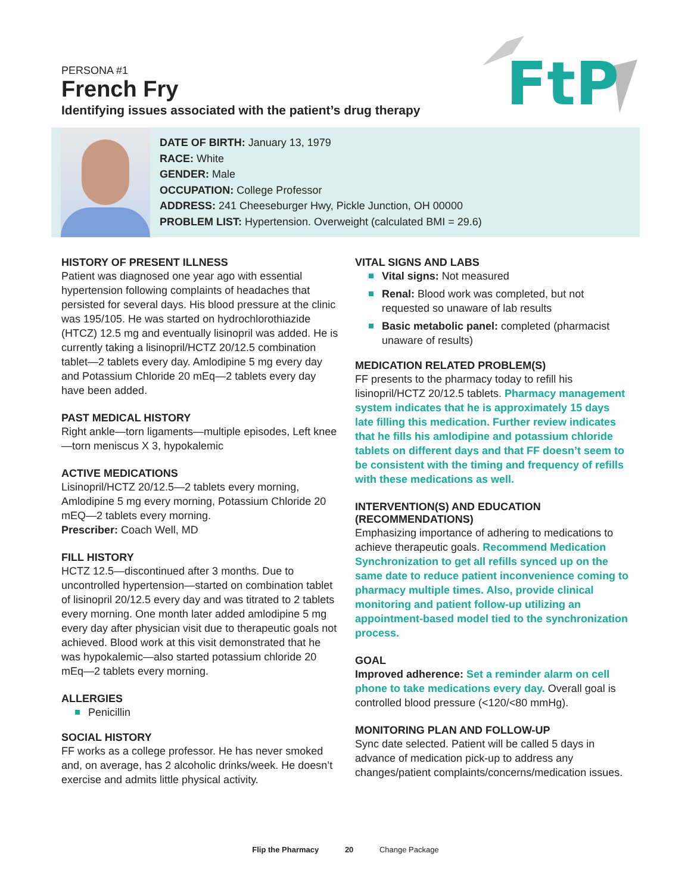PERSONA #1
French Fry
Identifying issues associated with the patient’s drug therapy
FtP
DATE OF BIRTH: January 13, 1979
RACE: White
GENDER: Male
OCCUPATION: College Professor
ADDRESS: 241 Cheeseburger Hwy, Pickle Junction, OH 00000
PROBLEM LIST: Hypertension. Overweight (calculated BMI = 29.6)
HISTORY OF PRESENT ILLNESS
Patient was diagnosed one year ago with essential hypertension following complaints of headaches that persisted for several days. His blood pressure at the clinic was 195/105. He was started on hydrochlorothiazide (HTCZ) 12.5 mg and eventually lisinopril was added. He is currently taking a lisinopril/HCTZ 20/12.5 combination tablet—2 tablets every day. Amlodipine 5 mg every day and Potassium Chloride 20 mEq—2 tablets every day have been added.
PAST MEDICAL HISTORY
Right ankle—torn ligaments—multiple episodes, Left knee—torn meniscus X 3, hypokalemic
ACTIVE MEDICATIONS
Lisinopril/HCTZ 20/12.5—2 tablets every morning, Amlodipine 5 mg every morning, Potassium Chloride 20 mEQ—2 tablets every morning.
Prescriber: Coach Well, MD
FILL HISTORY
HCTZ 12.5—discontinued after 3 months. Due to uncontrolled hypertension—started on combination tablet of lisinopril 20/12.5 every day and was titrated to 2 tablets every morning. One month later added amlodipine 5 mg every day after physician visit due to therapeutic goals not achieved. Blood work at this visit demonstrated that he was hypokalemic—also started potassium chloride 20 mEq—2 tablets every morning.
ALLERGIES
Penicillin
SOCIAL HISTORY
FF works as a college professor. He has never smoked and, on average, has 2 alcoholic drinks/week. He doesn’t exercise and admits little physical activity.
VITAL SIGNS AND LABS
Vital signs: Not measured
Renal: Blood work was completed, but not requested so unaware of lab results
Basic metabolic panel: completed (pharmacist unaware of results)
MEDICATION RELATED PROBLEM(S)
FF presents to the pharmacy today to refill his lisinopril/HCTZ 20/12.5 tablets. Pharmacy management system indicates that he is approximately 15 days late filling this medication. Further review indicates that he fills his amlodipine and potassium chloride tablets on different days and that FF doesn’t seem to be consistent with the timing and frequency of refills with these medications as well.
INTERVENTION(S) AND EDUCATION (RECOMMENDATIONS)
Emphasizing importance of adhering to medications to achieve therapeutic goals. Recommend Medication Synchronization to get all refills synced up on the same date to reduce patient inconvenience coming to pharmacy multiple times. Also, provide clinical monitoring and patient follow-up utilizing an appointment-based model tied to the synchronization process.
GOAL
Improved adherence: Set a reminder alarm on cell phone to take medications every day. Overall goal is controlled blood pressure (<120/<80 mmHg).
MONITORING PLAN AND FOLLOW-UP
Sync date selected. Patient will be called 5 days in advance of medication pick-up to address any changes/patient complaints/concerns/medication issues.
Flip the Pharmacy 20 Change Package